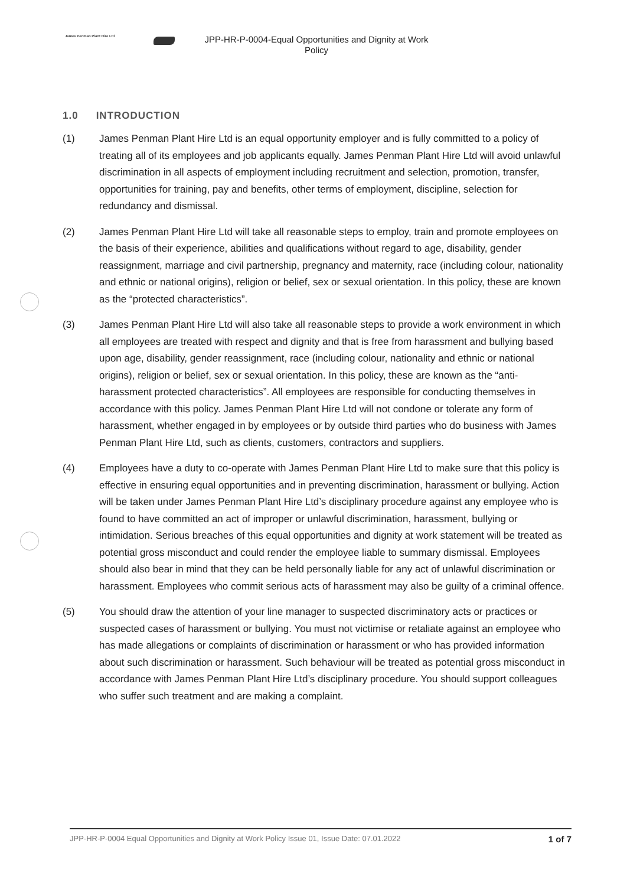James Penman Plant Hire Ltd
JPP-HR-P-0004-Equal Opportunities and Dignity at Work
Policy
1.0 INTRODUCTION
(1) James Penman Plant Hire Ltd is an equal opportunity employer and is fully committed to a policy of treating all of its employees and job applicants equally. James Penman Plant Hire Ltd will avoid unlawful discrimination in all aspects of employment including recruitment and selection, promotion, transfer, opportunities for training, pay and benefits, other terms of employment, discipline, selection for redundancy and dismissal.
(2) James Penman Plant Hire Ltd will take all reasonable steps to employ, train and promote employees on the basis of their experience, abilities and qualifications without regard to age, disability, gender reassignment, marriage and civil partnership, pregnancy and maternity, race (including colour, nationality and ethnic or national origins), religion or belief, sex or sexual orientation. In this policy, these are known as the “protected characteristics”.
(3) James Penman Plant Hire Ltd will also take all reasonable steps to provide a work environment in which all employees are treated with respect and dignity and that is free from harassment and bullying based upon age, disability, gender reassignment, race (including colour, nationality and ethnic or national origins), religion or belief, sex or sexual orientation. In this policy, these are known as the “anti-harassment protected characteristics”. All employees are responsible for conducting themselves in accordance with this policy. James Penman Plant Hire Ltd will not condone or tolerate any form of harassment, whether engaged in by employees or by outside third parties who do business with James Penman Plant Hire Ltd, such as clients, customers, contractors and suppliers.
(4) Employees have a duty to co-operate with James Penman Plant Hire Ltd to make sure that this policy is effective in ensuring equal opportunities and in preventing discrimination, harassment or bullying. Action will be taken under James Penman Plant Hire Ltd’s disciplinary procedure against any employee who is found to have committed an act of improper or unlawful discrimination, harassment, bullying or intimidation. Serious breaches of this equal opportunities and dignity at work statement will be treated as potential gross misconduct and could render the employee liable to summary dismissal. Employees should also bear in mind that they can be held personally liable for any act of unlawful discrimination or harassment. Employees who commit serious acts of harassment may also be guilty of a criminal offence.
(5) You should draw the attention of your line manager to suspected discriminatory acts or practices or suspected cases of harassment or bullying. You must not victimise or retaliate against an employee who has made allegations or complaints of discrimination or harassment or who has provided information about such discrimination or harassment. Such behaviour will be treated as potential gross misconduct in accordance with James Penman Plant Hire Ltd’s disciplinary procedure. You should support colleagues who suffer such treatment and are making a complaint.
JPP-HR-P-0004 Equal Opportunities and Dignity at Work Policy Issue 01, Issue Date: 07.01.2022 1 of 7